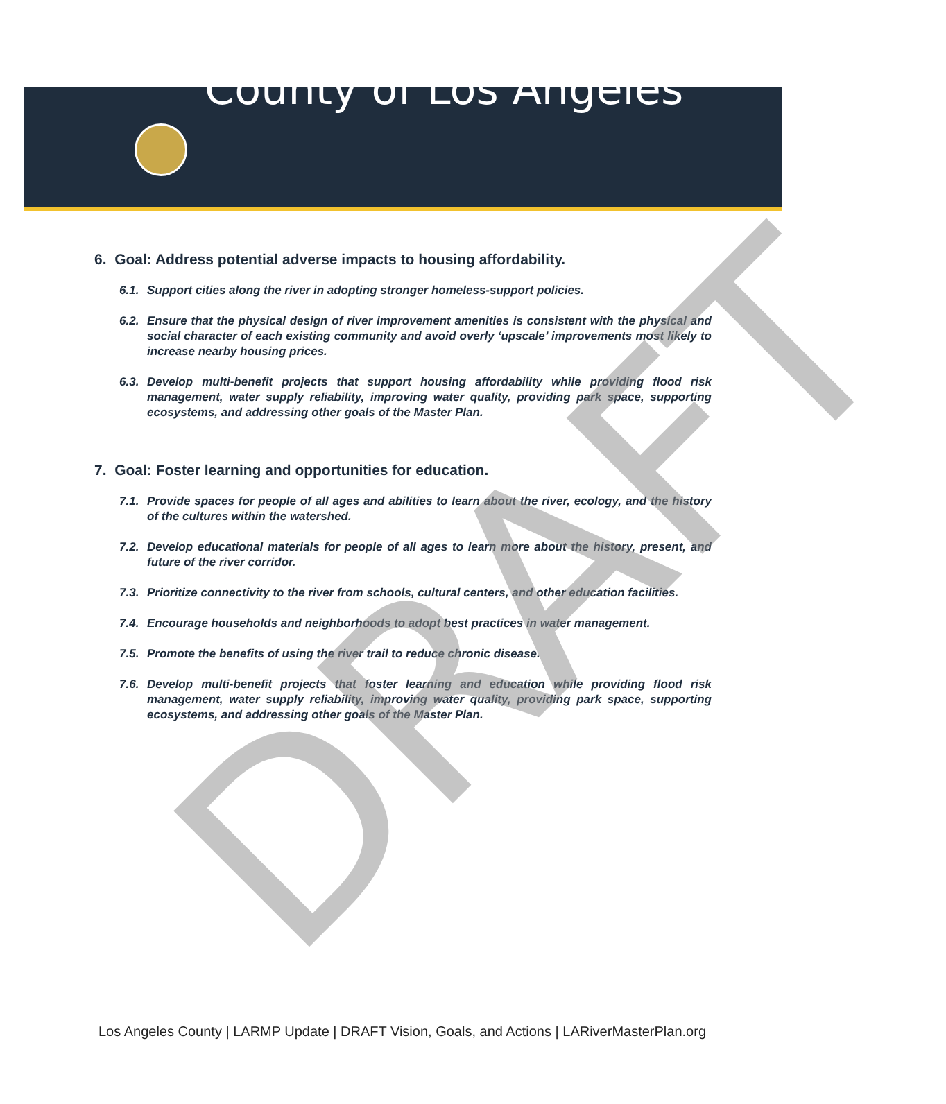County of Los Angeles
6. Goal: Address potential adverse impacts to housing affordability.
6.1. Support cities along the river in adopting stronger homeless-support policies.
6.2. Ensure that the physical design of river improvement amenities is consistent with the physical and social character of each existing community and avoid overly ‘upscale’ improvements most likely to increase nearby housing prices.
6.3. Develop multi-benefit projects that support housing affordability while providing flood risk management, water supply reliability, improving water quality, providing park space, supporting ecosystems, and addressing other goals of the Master Plan.
7. Goal: Foster learning and opportunities for education.
7.1. Provide spaces for people of all ages and abilities to learn about the river, ecology, and the history of the cultures within the watershed.
7.2. Develop educational materials for people of all ages to learn more about the history, present, and future of the river corridor.
7.3. Prioritize connectivity to the river from schools, cultural centers, and other education facilities.
7.4. Encourage households and neighborhoods to adopt best practices in water management.
7.5. Promote the benefits of using the river trail to reduce chronic disease.
7.6. Develop multi-benefit projects that foster learning and education while providing flood risk management, water supply reliability, improving water quality, providing park space, supporting ecosystems, and addressing other goals of the Master Plan.
DRAFT
Los Angeles County | LARMP Update | DRAFT Vision, Goals, and Actions | LARiverMasterPlan.org